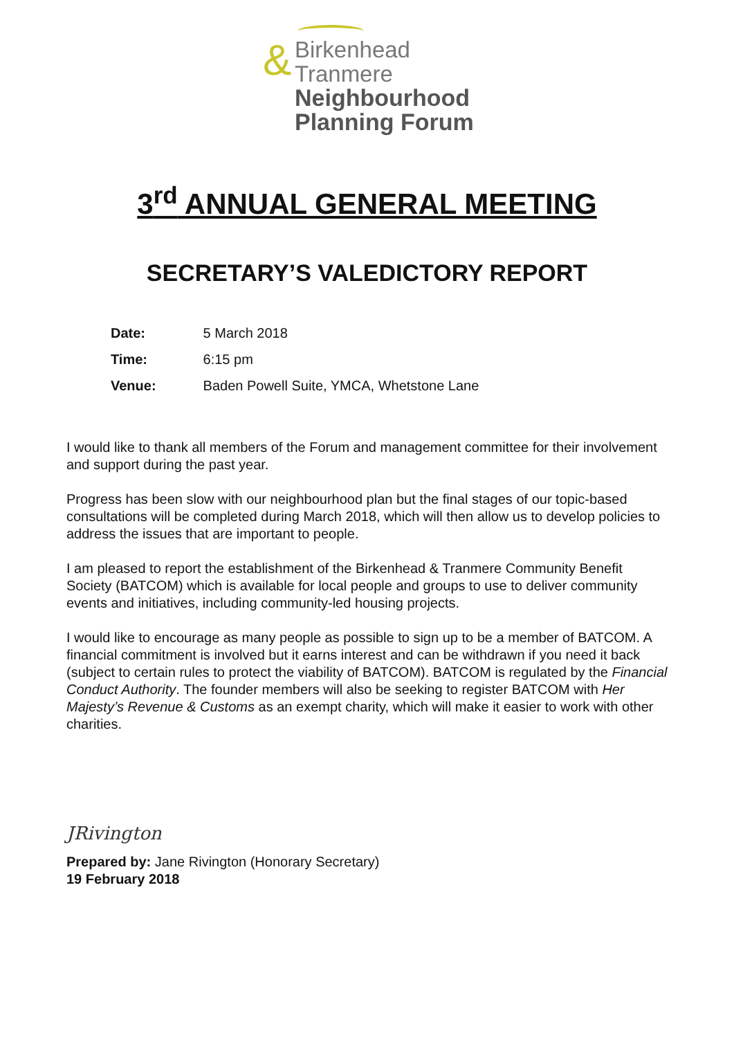&
Birkenhead
Tranmere
Neighbourhood
Planning Forum
3<sup>rd</sup> ANNUAL GENERAL MEETING
SECRETARY’S VALEDICTORY REPORT
Date: 5 March 2018
Time: 6:15 pm
Venue: Baden Powell Suite, YMCA, Whetstone Lane
I would like to thank all members of the Forum and management committee for their involvement and support during the past year.
Progress has been slow with our neighbourhood plan but the final stages of our topic-based consultations will be completed during March 2018, which will then allow us to develop policies to address the issues that are important to people.
I am pleased to report the establishment of the Birkenhead & Tranmere Community Benefit Society (BATCOM) which is available for local people and groups to use to deliver community events and initiatives, including community-led housing projects.
I would like to encourage as many people as possible to sign up to be a member of BATCOM. A financial commitment is involved but it earns interest and can be withdrawn if you need it back (subject to certain rules to protect the viability of BATCOM). BATCOM is regulated by the Financial Conduct Authority. The founder members will also be seeking to register BATCOM with Her Majesty’s Revenue & Customs as an exempt charity, which will make it easier to work with other charities.
JRivington
Prepared by: Jane Rivington (Honorary Secretary)
19 February 2018